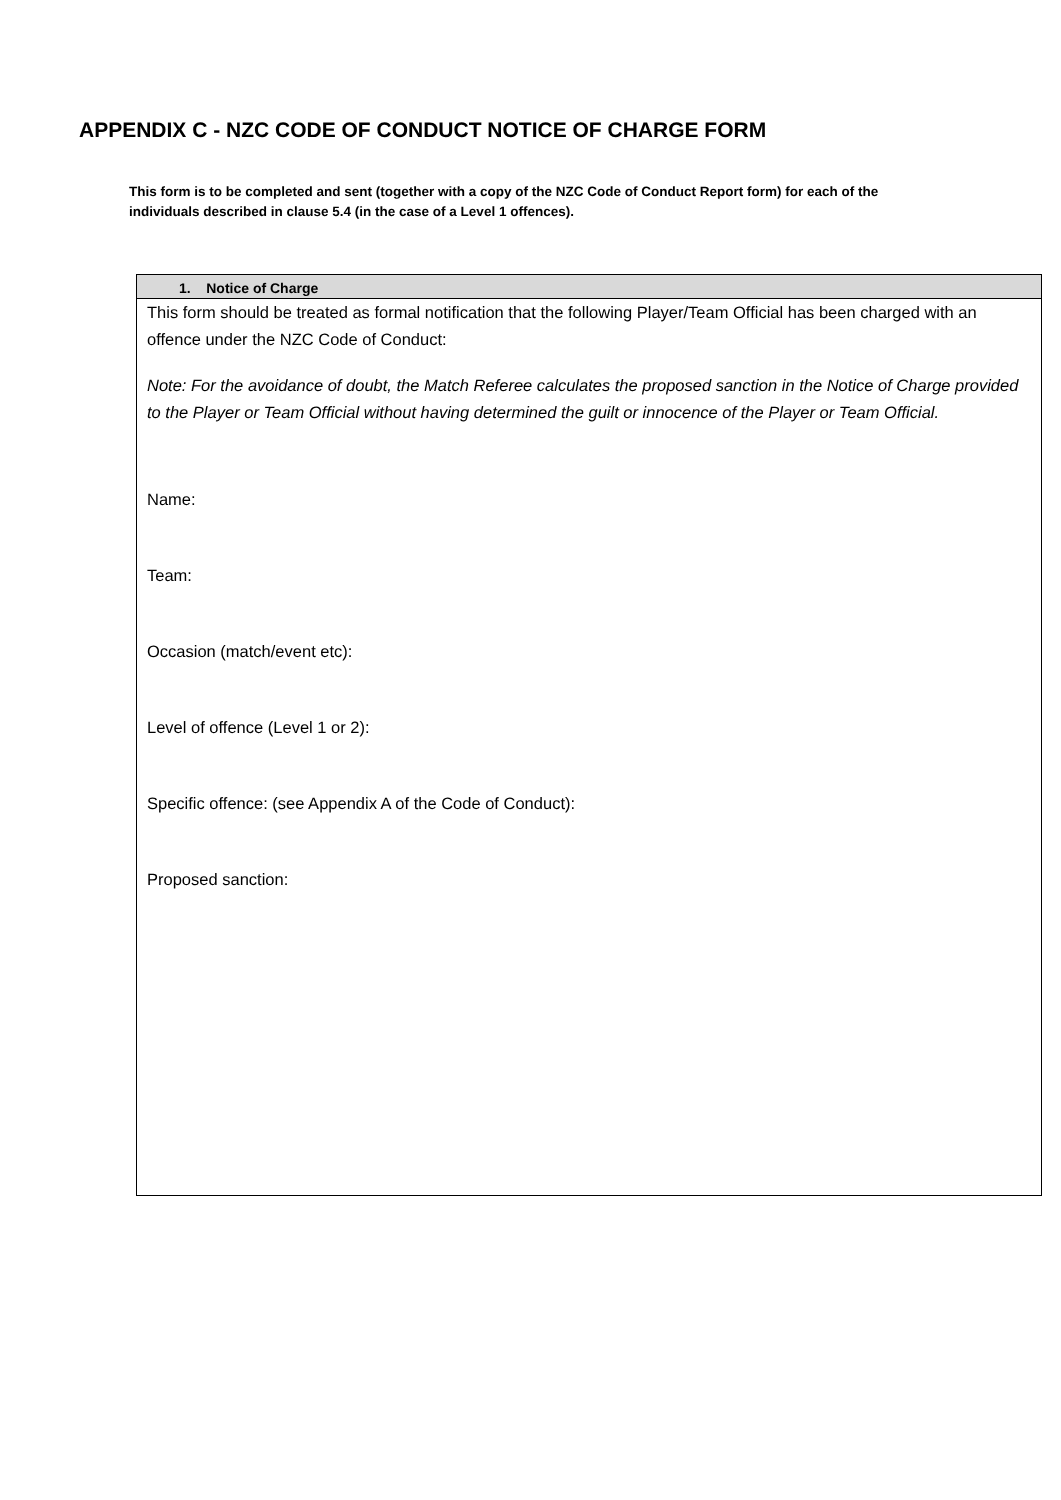APPENDIX C - NZC CODE OF CONDUCT NOTICE OF CHARGE FORM
This form is to be completed and sent (together with a copy of the NZC Code of Conduct Report form) for each of the individuals described in clause 5.4 (in the case of a Level 1 offences).
1. Notice of Charge
This form should be treated as formal notification that the following Player/Team Official has been charged with an offence under the NZC Code of Conduct:
Note: For the avoidance of doubt, the Match Referee calculates the proposed sanction in the Notice of Charge provided to the Player or Team Official without having determined the guilt or innocence of the Player or Team Official.
Name:
Team:
Occasion (match/event etc):
Level of offence (Level 1 or 2):
Specific offence: (see Appendix A of the Code of Conduct):
Proposed sanction: